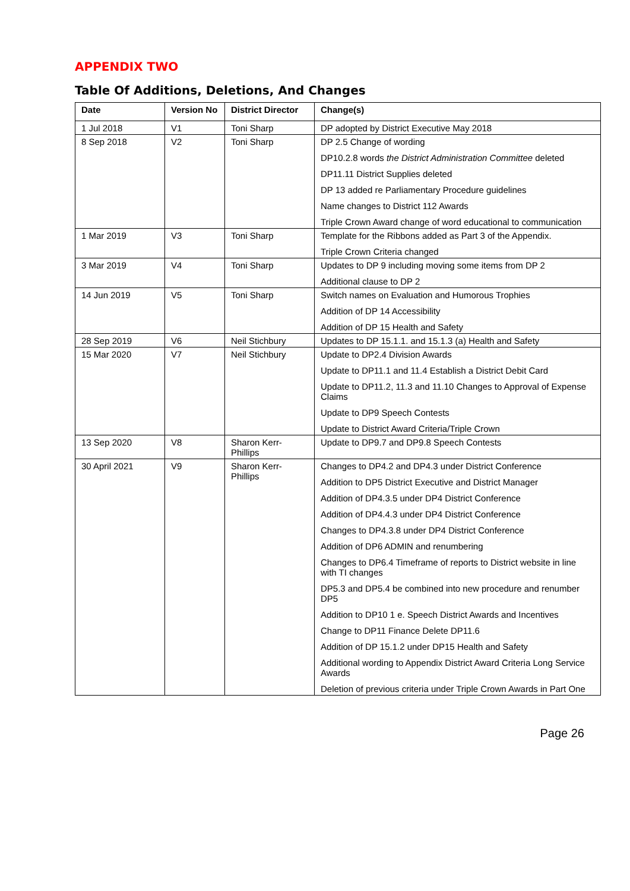APPENDIX TWO
Table Of Additions, Deletions, And Changes
| Date | Version No | District Director | Change(s) |
| --- | --- | --- | --- |
| 1 Jul 2018 | V1 | Toni Sharp | DP adopted by District Executive May 2018 |
| 8 Sep 2018 | V2 | Toni Sharp | DP 2.5 Change of wording DP10.2.8 words the District Administration Committee deleted DP11.11 District Supplies deleted DP 13 added re Parliamentary Procedure guidelines Name changes to District 112 Awards Triple Crown Award change of word educational to communication |
| 1 Mar 2019 | V3 | Toni Sharp | Template for the Ribbons added as Part 3 of the Appendix. Triple Crown Criteria changed |
| 3 Mar 2019 | V4 | Toni Sharp | Updates to DP 9 including moving some items from DP 2 Additional clause to DP 2 |
| 14 Jun 2019 | V5 | Toni Sharp | Switch names on Evaluation and Humorous Trophies Addition of DP 14 Accessibility Addition of DP 15 Health and Safety |
| 28 Sep 2019 | V6 | Neil Stichbury | Updates to DP 15.1.1. and 15.1.3 (a) Health and Safety |
| 15 Mar 2020 | V7 | Neil Stichbury | Update to DP2.4 Division Awards Update to DP11.1 and 11.4 Establish a District Debit Card Update to DP11.2, 11.3 and 11.10 Changes to Approval of Expense Claims Update to DP9 Speech Contests Update to District Award Criteria/Triple Crown |
| 13 Sep 2020 | V8 | Sharon Kerr-Phillips | Update to DP9.7 and DP9.8 Speech Contests |
| 30 April 2021 | V9 | Sharon Kerr-Phillips | Changes to DP4.2 and DP4.3 under District Conference Addition to DP5 District Executive and District Manager Addition of DP4.3.5 under DP4 District Conference Addition of DP4.4.3 under DP4 District Conference Changes to DP4.3.8 under DP4 District Conference Addition of DP6 ADMIN and renumbering Changes to DP6.4 Timeframe of reports to District website in line with TI changes DP5.3 and DP5.4 be combined into new procedure and renumber DP5 Addition to DP10 1 e. Speech District Awards and Incentives Change to DP11 Finance Delete DP11.6 Addition of DP 15.1.2 under DP15 Health and Safety Additional wording to Appendix District Award Criteria Long Service Awards Deletion of previous criteria under Triple Crown Awards in Part One |
Page 26